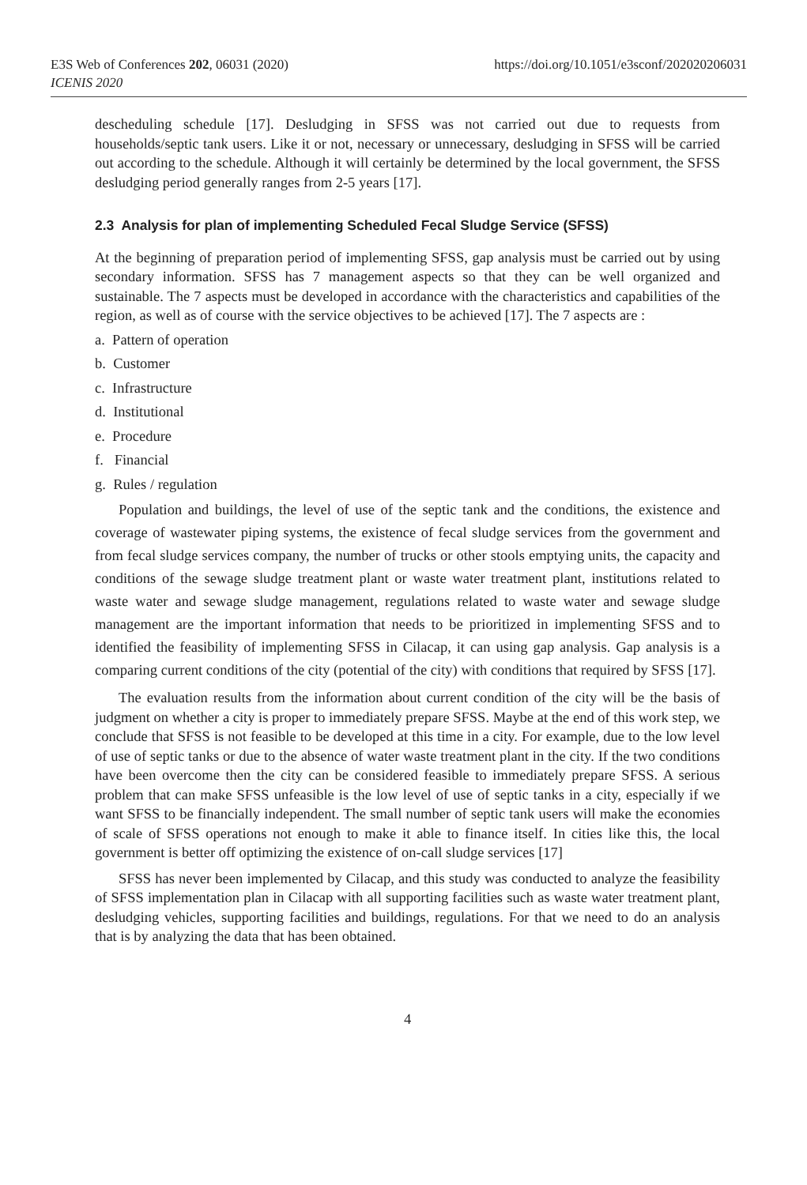E3S Web of Conferences 202, 06031 (2020)
https://doi.org/10.1051/e3sconf/202020206031
ICENIS 2020
descheduling schedule [17]. Desludging in SFSS was not carried out due to requests from households/septic tank users. Like it or not, necessary or unnecessary, desludging in SFSS will be carried out according to the schedule. Although it will certainly be determined by the local government, the SFSS desludging period generally ranges from 2-5 years [17].
2.3 Analysis for plan of implementing Scheduled Fecal Sludge Service (SFSS)
At the beginning of preparation period of implementing SFSS, gap analysis must be carried out by using secondary information. SFSS has 7 management aspects so that they can be well organized and sustainable. The 7 aspects must be developed in accordance with the characteristics and capabilities of the region, as well as of course with the service objectives to be achieved [17]. The 7 aspects are :
a. Pattern of operation
b. Customer
c. Infrastructure
d. Institutional
e. Procedure
f. Financial
g. Rules / regulation
Population and buildings, the level of use of the septic tank and the conditions, the existence and coverage of wastewater piping systems, the existence of fecal sludge services from the government and from fecal sludge services company, the number of trucks or other stools emptying units, the capacity and conditions of the sewage sludge treatment plant or waste water treatment plant, institutions related to waste water and sewage sludge management, regulations related to waste water and sewage sludge management are the important information that needs to be prioritized in implementing SFSS and to identified the feasibility of implementing SFSS in Cilacap, it can using gap analysis. Gap analysis is a comparing current conditions of the city (potential of the city) with conditions that required by SFSS [17].
The evaluation results from the information about current condition of the city will be the basis of judgment on whether a city is proper to immediately prepare SFSS. Maybe at the end of this work step, we conclude that SFSS is not feasible to be developed at this time in a city. For example, due to the low level of use of septic tanks or due to the absence of water waste treatment plant in the city. If the two conditions have been overcome then the city can be considered feasible to immediately prepare SFSS. A serious problem that can make SFSS unfeasible is the low level of use of septic tanks in a city, especially if we want SFSS to be financially independent. The small number of septic tank users will make the economies of scale of SFSS operations not enough to make it able to finance itself. In cities like this, the local government is better off optimizing the existence of on-call sludge services [17]
SFSS has never been implemented by Cilacap, and this study was conducted to analyze the feasibility of SFSS implementation plan in Cilacap with all supporting facilities such as waste water treatment plant, desludging vehicles, supporting facilities and buildings, regulations. For that we need to do an analysis that is by analyzing the data that has been obtained.
4